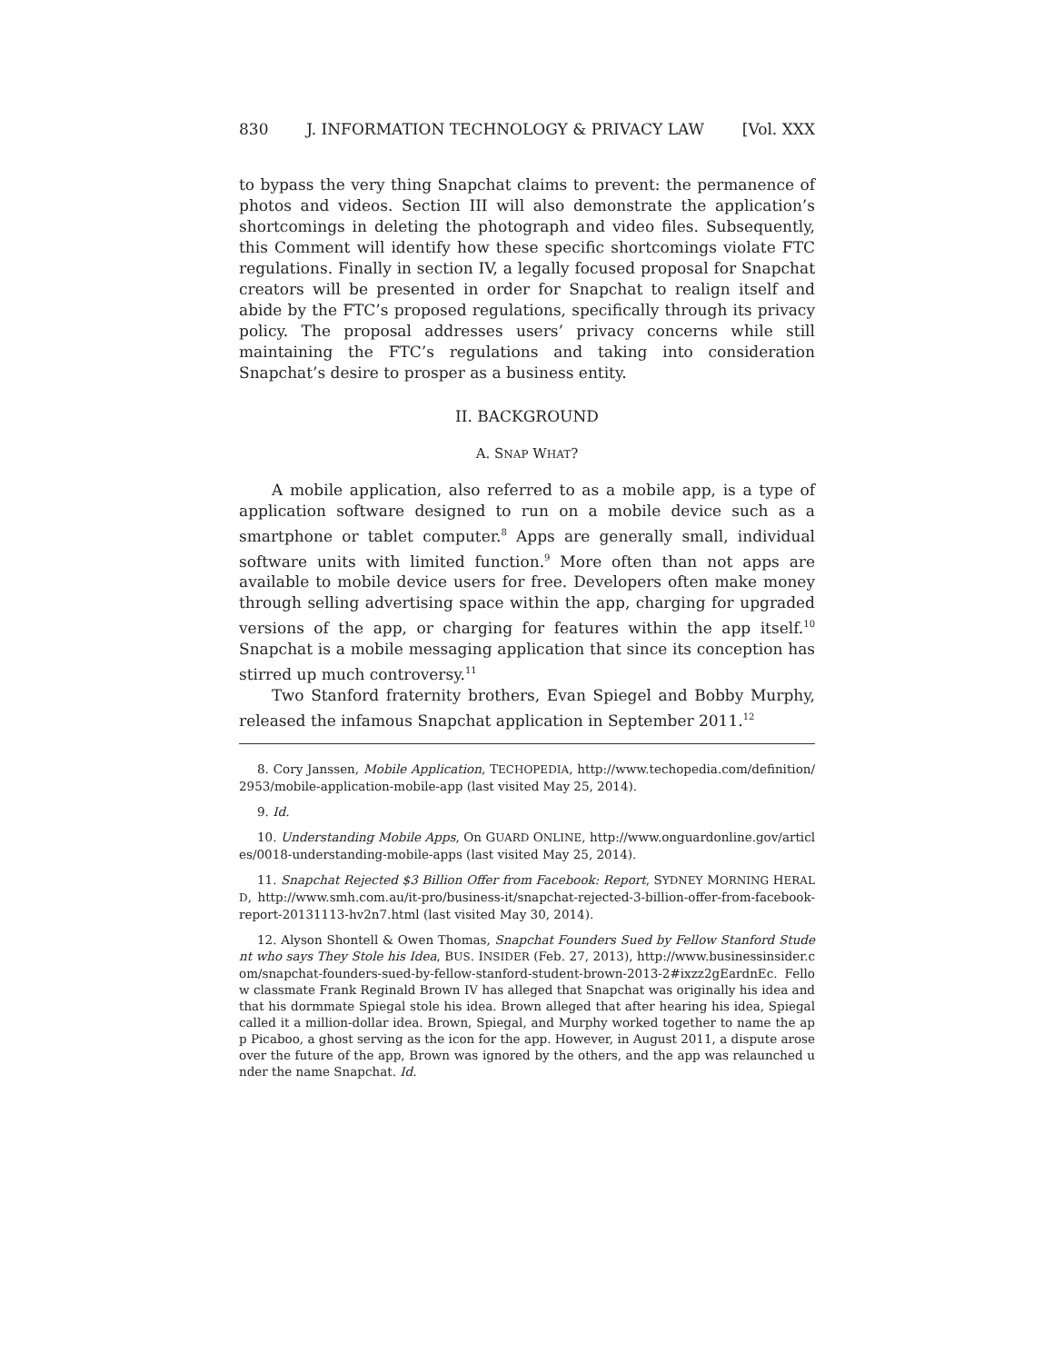830 J. INFORMATION TECHNOLOGY & PRIVACY LAW [Vol. XXX
to bypass the very thing Snapchat claims to prevent: the permanence of photos and videos. Section III will also demonstrate the application’s shortcomings in deleting the photograph and video files. Subsequently, this Comment will identify how these specific shortcomings violate FTC regulations. Finally in section IV, a legally focused proposal for Snapchat creators will be presented in order for Snapchat to realign itself and abide by the FTC’s proposed regulations, specifically through its privacy policy. The proposal addresses users’ privacy concerns while still maintaining the FTC’s regulations and taking into consideration Snapchat’s desire to prosper as a business entity.
II. BACKGROUND
A. SNAP WHAT?
A mobile application, also referred to as a mobile app, is a type of application software designed to run on a mobile device such as a smartphone or tablet computer.<sup>8</sup> Apps are generally small, individual software units with limited function.<sup>9</sup> More often than not apps are available to mobile device users for free. Developers often make money through selling advertising space within the app, charging for upgraded versions of the app, or charging for features within the app itself.<sup>10</sup> Snapchat is a mobile messaging application that since its conception has stirred up much controversy.<sup>11</sup>
Two Stanford fraternity brothers, Evan Spiegel and Bobby Murphy, released the infamous Snapchat application in September 2011.<sup>12</sup>
8. Cory Janssen, Mobile Application, TECHOPEDIA, http://www.techopedia.com/definition/2953/mobile-application-mobile-app (last visited May 25, 2014).
9. Id.
10. Understanding Mobile Apps, On GUARD ONLINE, http://www.onguardonline.gov/articles/0018-understanding-mobile-apps (last visited May 25, 2014).
11. Snapchat Rejected $3 Billion Offer from Facebook: Report, SYDNEY MORNING HERALD, http://www.smh.com.au/it-pro/business-it/snapchat-rejected-3-billion-offer-from-facebook-report-20131113-hv2n7.html (last visited May 30, 2014).
12. Alyson Shontell & Owen Thomas, Snapchat Founders Sued by Fellow Stanford Student who says They Stole his Idea, BUS. INSIDER (Feb. 27, 2013), http://www.businessinsider.com/snapchat-founders-sued-by-fellow-stanford-student-brown-2013-2#ixzz2gEardnEc. Fellow classmate Frank Reginald Brown IV has alleged that Snapchat was originally his idea and that his dormmate Spiegal stole his idea. Brown alleged that after hearing his idea, Spiegal called it a million-dollar idea. Brown, Spiegal, and Murphy worked together to name the app Picaboo, a ghost serving as the icon for the app. However, in August 2011, a dispute arose over the future of the app, Brown was ignored by the others, and the app was relaunched under the name Snapchat. Id.